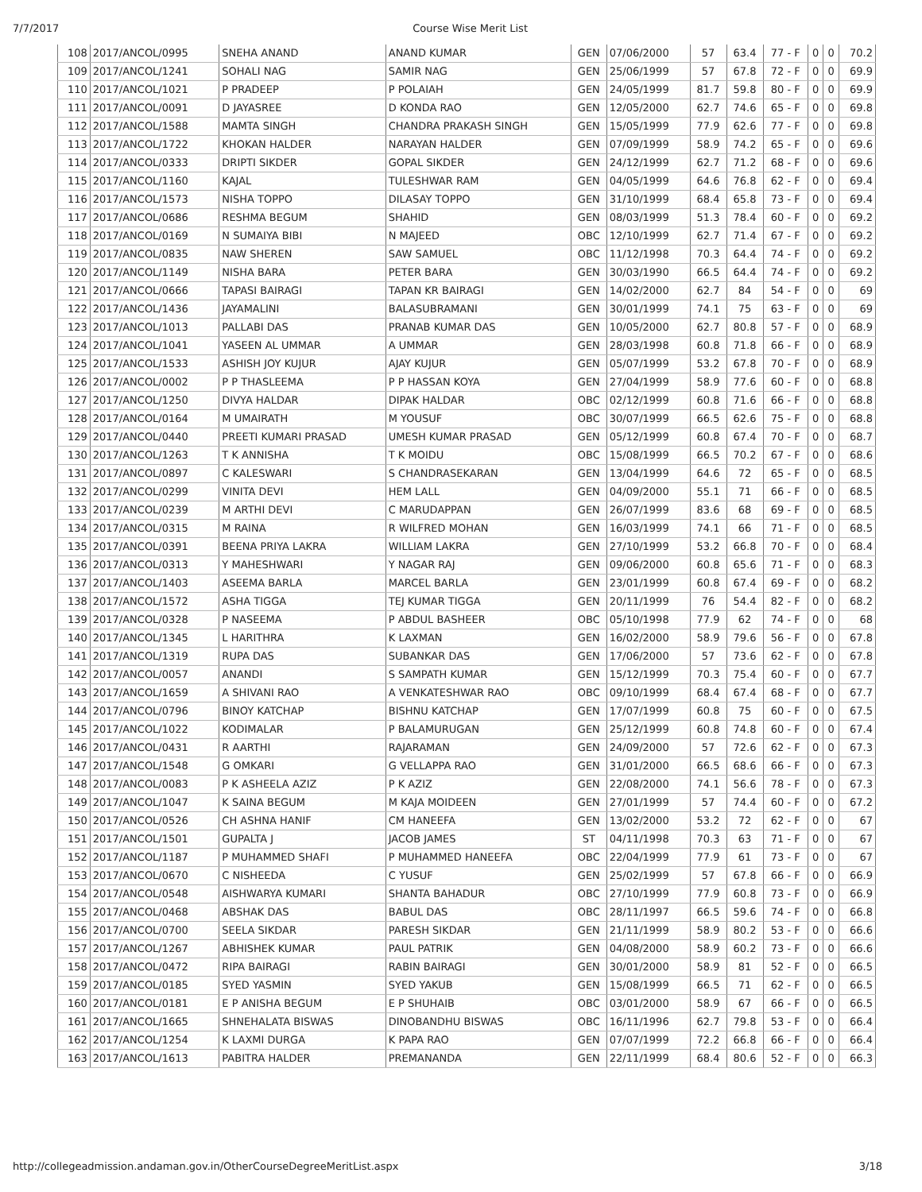7/7/2017 Course Wise Merit List
| 108 | 2017/ANCOL/0995 | SNEHA ANAND | ANAND KUMAR | GEN | 07/06/2000 | 57 | 63.4 | 77 - F | 0 | 0 | 70.2 |
| 109 | 2017/ANCOL/1241 | SOHALI NAG | SAMIR NAG | GEN | 25/06/1999 | 57 | 67.8 | 72 - F | 0 | 0 | 69.9 |
| 110 | 2017/ANCOL/1021 | P PRADEEP | P POLAIAH | GEN | 24/05/1999 | 81.7 | 59.8 | 80 - F | 0 | 0 | 69.9 |
| 111 | 2017/ANCOL/0091 | D JAYASREE | D KONDA RAO | GEN | 12/05/2000 | 62.7 | 74.6 | 65 - F | 0 | 0 | 69.8 |
| 112 | 2017/ANCOL/1588 | MAMTA SINGH | CHANDRA PRAKASH SINGH | GEN | 15/05/1999 | 77.9 | 62.6 | 77 - F | 0 | 0 | 69.8 |
| 113 | 2017/ANCOL/1722 | KHOKAN HALDER | NARAYAN HALDER | GEN | 07/09/1999 | 58.9 | 74.2 | 65 - F | 0 | 0 | 69.6 |
| 114 | 2017/ANCOL/0333 | DRIPTI SIKDER | GOPAL SIKDER | GEN | 24/12/1999 | 62.7 | 71.2 | 68 - F | 0 | 0 | 69.6 |
| 115 | 2017/ANCOL/1160 | KAJAL | TULESHWAR RAM | GEN | 04/05/1999 | 64.6 | 76.8 | 62 - F | 0 | 0 | 69.4 |
| 116 | 2017/ANCOL/1573 | NISHA TOPPO | DILASAY TOPPO | GEN | 31/10/1999 | 68.4 | 65.8 | 73 - F | 0 | 0 | 69.4 |
| 117 | 2017/ANCOL/0686 | RESHMA BEGUM | SHAHID | GEN | 08/03/1999 | 51.3 | 78.4 | 60 - F | 0 | 0 | 69.2 |
| 118 | 2017/ANCOL/0169 | N SUMAIYA BIBI | N MAJEED | OBC | 12/10/1999 | 62.7 | 71.4 | 67 - F | 0 | 0 | 69.2 |
| 119 | 2017/ANCOL/0835 | NAW SHEREN | SAW SAMUEL | OBC | 11/12/1998 | 70.3 | 64.4 | 74 - F | 0 | 0 | 69.2 |
| 120 | 2017/ANCOL/1149 | NISHA BARA | PETER BARA | GEN | 30/03/1990 | 66.5 | 64.4 | 74 - F | 0 | 0 | 69.2 |
| 121 | 2017/ANCOL/0666 | TAPASI BAIRAGI | TAPAN KR BAIRAGI | GEN | 14/02/2000 | 62.7 | 84 | 54 - F | 0 | 0 | 69 |
| 122 | 2017/ANCOL/1436 | JAYAMALINI | BALASUBRAMANI | GEN | 30/01/1999 | 74.1 | 75 | 63 - F | 0 | 0 | 69 |
| 123 | 2017/ANCOL/1013 | PALLABI DAS | PRANAB KUMAR DAS | GEN | 10/05/2000 | 62.7 | 80.8 | 57 - F | 0 | 0 | 68.9 |
| 124 | 2017/ANCOL/1041 | YASEEN AL UMMAR | A UMMAR | GEN | 28/03/1998 | 60.8 | 71.8 | 66 - F | 0 | 0 | 68.9 |
| 125 | 2017/ANCOL/1533 | ASHISH JOY KUJUR | AJAY KUJUR | GEN | 05/07/1999 | 53.2 | 67.8 | 70 - F | 0 | 0 | 68.9 |
| 126 | 2017/ANCOL/0002 | P P THASLEEMA | P P HASSAN KOYA | GEN | 27/04/1999 | 58.9 | 77.6 | 60 - F | 0 | 0 | 68.8 |
| 127 | 2017/ANCOL/1250 | DIVYA HALDAR | DIPAK HALDAR | OBC | 02/12/1999 | 60.8 | 71.6 | 66 - F | 0 | 0 | 68.8 |
| 128 | 2017/ANCOL/0164 | M UMAIRATH | M YOUSUF | OBC | 30/07/1999 | 66.5 | 62.6 | 75 - F | 0 | 0 | 68.8 |
| 129 | 2017/ANCOL/0440 | PREETI KUMARI PRASAD | UMESH KUMAR PRASAD | GEN | 05/12/1999 | 60.8 | 67.4 | 70 - F | 0 | 0 | 68.7 |
| 130 | 2017/ANCOL/1263 | T K ANNISHA | T K MOIDU | OBC | 15/08/1999 | 66.5 | 70.2 | 67 - F | 0 | 0 | 68.6 |
| 131 | 2017/ANCOL/0897 | C KALESWARI | S CHANDRASEKARAN | GEN | 13/04/1999 | 64.6 | 72 | 65 - F | 0 | 0 | 68.5 |
| 132 | 2017/ANCOL/0299 | VINITA DEVI | HEM LALL | GEN | 04/09/2000 | 55.1 | 71 | 66 - F | 0 | 0 | 68.5 |
| 133 | 2017/ANCOL/0239 | M ARTHI DEVI | C MARUDAPPAN | GEN | 26/07/1999 | 83.6 | 68 | 69 - F | 0 | 0 | 68.5 |
| 134 | 2017/ANCOL/0315 | M RAINA | R WILFRED MOHAN | GEN | 16/03/1999 | 74.1 | 66 | 71 - F | 0 | 0 | 68.5 |
| 135 | 2017/ANCOL/0391 | BEENA PRIYA LAKRA | WILLIAM LAKRA | GEN | 27/10/1999 | 53.2 | 66.8 | 70 - F | 0 | 0 | 68.4 |
| 136 | 2017/ANCOL/0313 | Y MAHESHWARI | Y NAGAR RAJ | GEN | 09/06/2000 | 60.8 | 65.6 | 71 - F | 0 | 0 | 68.3 |
| 137 | 2017/ANCOL/1403 | ASEEMA BARLA | MARCEL BARLA | GEN | 23/01/1999 | 60.8 | 67.4 | 69 - F | 0 | 0 | 68.2 |
| 138 | 2017/ANCOL/1572 | ASHA TIGGA | TEJ KUMAR TIGGA | GEN | 20/11/1999 | 76 | 54.4 | 82 - F | 0 | 0 | 68.2 |
| 139 | 2017/ANCOL/0328 | P NASEEMA | P ABDUL BASHEER | OBC | 05/10/1998 | 77.9 | 62 | 74 - F | 0 | 0 | 68 |
| 140 | 2017/ANCOL/1345 | L HARITHRA | K LAXMAN | GEN | 16/02/2000 | 58.9 | 79.6 | 56 - F | 0 | 0 | 67.8 |
| 141 | 2017/ANCOL/1319 | RUPA DAS | SUBANKAR DAS | GEN | 17/06/2000 | 57 | 73.6 | 62 - F | 0 | 0 | 67.8 |
| 142 | 2017/ANCOL/0057 | ANANDI | S SAMPATH KUMAR | GEN | 15/12/1999 | 70.3 | 75.4 | 60 - F | 0 | 0 | 67.7 |
| 143 | 2017/ANCOL/1659 | A SHIVANI RAO | A VENKATESHWAR RAO | OBC | 09/10/1999 | 68.4 | 67.4 | 68 - F | 0 | 0 | 67.7 |
| 144 | 2017/ANCOL/0796 | BINOY KATCHAP | BISHNU KATCHAP | GEN | 17/07/1999 | 60.8 | 75 | 60 - F | 0 | 0 | 67.5 |
| 145 | 2017/ANCOL/1022 | KODIMALAR | P BALAMURUGAN | GEN | 25/12/1999 | 60.8 | 74.8 | 60 - F | 0 | 0 | 67.4 |
| 146 | 2017/ANCOL/0431 | R AARTHI | RAJARAMAN | GEN | 24/09/2000 | 57 | 72.6 | 62 - F | 0 | 0 | 67.3 |
| 147 | 2017/ANCOL/1548 | G OMKARI | G VELLAPPA RAO | GEN | 31/01/2000 | 66.5 | 68.6 | 66 - F | 0 | 0 | 67.3 |
| 148 | 2017/ANCOL/0083 | P K ASHEELA AZIZ | P K AZIZ | GEN | 22/08/2000 | 74.1 | 56.6 | 78 - F | 0 | 0 | 67.3 |
| 149 | 2017/ANCOL/1047 | K SAINA BEGUM | M KAJA MOIDEEN | GEN | 27/01/1999 | 57 | 74.4 | 60 - F | 0 | 0 | 67.2 |
| 150 | 2017/ANCOL/0526 | CH ASHNA HANIF | CM HANEEFA | GEN | 13/02/2000 | 53.2 | 72 | 62 - F | 0 | 0 | 67 |
| 151 | 2017/ANCOL/1501 | GUPALTA J | JACOB JAMES | ST | 04/11/1998 | 70.3 | 63 | 71 - F | 0 | 0 | 67 |
| 152 | 2017/ANCOL/1187 | P MUHAMMED SHAFI | P MUHAMMED HANEEFA | OBC | 22/04/1999 | 77.9 | 61 | 73 - F | 0 | 0 | 67 |
| 153 | 2017/ANCOL/0670 | C NISHEEDA | C YUSUF | GEN | 25/02/1999 | 57 | 67.8 | 66 - F | 0 | 0 | 66.9 |
| 154 | 2017/ANCOL/0548 | AISHWARYA KUMARI | SHANTA BAHADUR | OBC | 27/10/1999 | 77.9 | 60.8 | 73 - F | 0 | 0 | 66.9 |
| 155 | 2017/ANCOL/0468 | ABSHAK DAS | BABUL DAS | OBC | 28/11/1997 | 66.5 | 59.6 | 74 - F | 0 | 0 | 66.8 |
| 156 | 2017/ANCOL/0700 | SEELA SIKDAR | PARESH SIKDAR | GEN | 21/11/1999 | 58.9 | 80.2 | 53 - F | 0 | 0 | 66.6 |
| 157 | 2017/ANCOL/1267 | ABHISHEK KUMAR | PAUL PATRIK | GEN | 04/08/2000 | 58.9 | 60.2 | 73 - F | 0 | 0 | 66.6 |
| 158 | 2017/ANCOL/0472 | RIPA BAIRAGI | RABIN BAIRAGI | GEN | 30/01/2000 | 58.9 | 81 | 52 - F | 0 | 0 | 66.5 |
| 159 | 2017/ANCOL/0185 | SYED YASMIN | SYED YAKUB | GEN | 15/08/1999 | 66.5 | 71 | 62 - F | 0 | 0 | 66.5 |
| 160 | 2017/ANCOL/0181 | E P ANISHA BEGUM | E P SHUHAIB | OBC | 03/01/2000 | 58.9 | 67 | 66 - F | 0 | 0 | 66.5 |
| 161 | 2017/ANCOL/1665 | SHNEHALATA BISWAS | DINOBANDHU BISWAS | OBC | 16/11/1996 | 62.7 | 79.8 | 53 - F | 0 | 0 | 66.4 |
| 162 | 2017/ANCOL/1254 | K LAXMI DURGA | K PAPA RAO | GEN | 07/07/1999 | 72.2 | 66.8 | 66 - F | 0 | 0 | 66.4 |
| 163 | 2017/ANCOL/1613 | PABITRA HALDER | PREMANANDA | GEN | 22/11/1999 | 68.4 | 80.6 | 52 - F | 0 | 0 | 66.3 |
http://collegeadmission.andaman.gov.in/OtherCourseDegreeMeritList.aspx 3/18